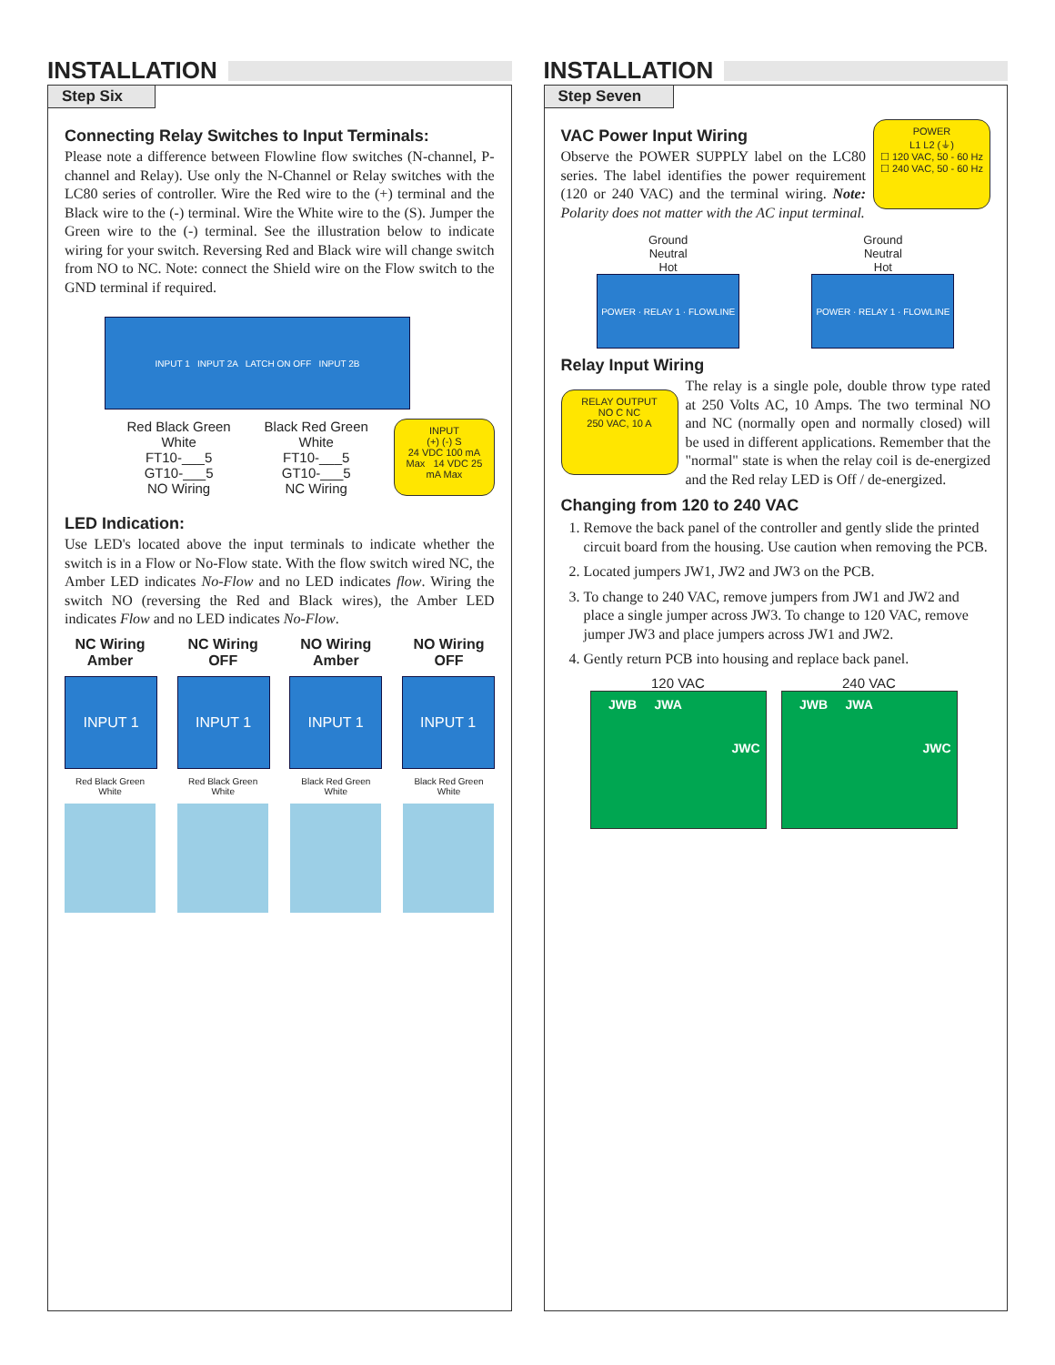INSTALLATION
Step Six
Connecting Relay Switches to Input Terminals:
Please note a difference between Flowline flow switches (N-channel, P-channel and Relay). Use only the N-Channel or Relay switches with the LC80 series of controller. Wire the Red wire to the (+) terminal and the Black wire to the (-) terminal. Wire the White wire to the (S). Jumper the Green wire to the (-) terminal. See the illustration below to indicate wiring for your switch. Reversing Red and Black wire will change switch from NO to NC. Note: connect the Shield wire on the Flow switch to the GND terminal if required.
INPUT 1 INPUT 2A LATCH ON OFF INPUT 2B
Red Black Green White
FT10-___5
GT10-___5
NO Wiring
Black Red Green White
FT10-___5
GT10-___5
NC Wiring
INPUT
(+) (-) S
24 VDC 100 mA Max 14 VDC 25 mA Max
LED Indication:
Use LED's located above the input terminals to indicate whether the switch is in a Flow or No-Flow state. With the flow switch wired NC, the Amber LED indicates No-Flow and no LED indicates flow. Wiring the switch NO (reversing the Red and Black wires), the Amber LED indicates Flow and no LED indicates No-Flow.
NC Wiring Amber
NC Wiring OFF
NO Wiring Amber
NO Wiring OFF
INPUT 1 INPUT 1 INPUT 1 INPUT 1
Red Black Green White
Red Black Green White
Black Red Green White
Black Red Green White
INSTALLATION
Step Seven
VAC Power Input Wiring
Observe the POWER SUPPLY label on the LC80 series. The label identifies the power requirement (120 or 240 VAC) and the terminal wiring. Note: Polarity does not matter with the AC input terminal.
POWER
L1 L2 (⏚)
☐ 120 VAC, 50 - 60 Hz
☐ 240 VAC, 50 - 60 Hz
Ground
Neutral
Hot
POWER · RELAY 1 · FLOWLINE
Ground
Neutral
Hot
POWER · RELAY 1 · FLOWLINE
Relay Input Wiring
RELAY OUTPUT
NO C NC
250 VAC, 10 A
The relay is a single pole, double throw type rated at 250 Volts AC, 10 Amps. The two terminal NO and NC (normally open and normally closed) will be used in different applications. Remember that the "normal" state is when the relay coil is de-energized and the Red relay LED is Off / de-energized.
Changing from 120 to 240 VAC
1. Remove the back panel of the controller and gently slide the printed circuit board from the housing. Use caution when removing the PCB.
2. Located jumpers JW1, JW2 and JW3 on the PCB.
3. To change to 240 VAC, remove jumpers from JW1 and JW2 and place a single jumper across JW3. To change to 120 VAC, remove jumper JW3 and place jumpers across JW1 and JW2.
4. Gently return PCB into housing and replace back panel.
120 VAC
JWB JWA
JWC
240 VAC
JWB JWA
JWC